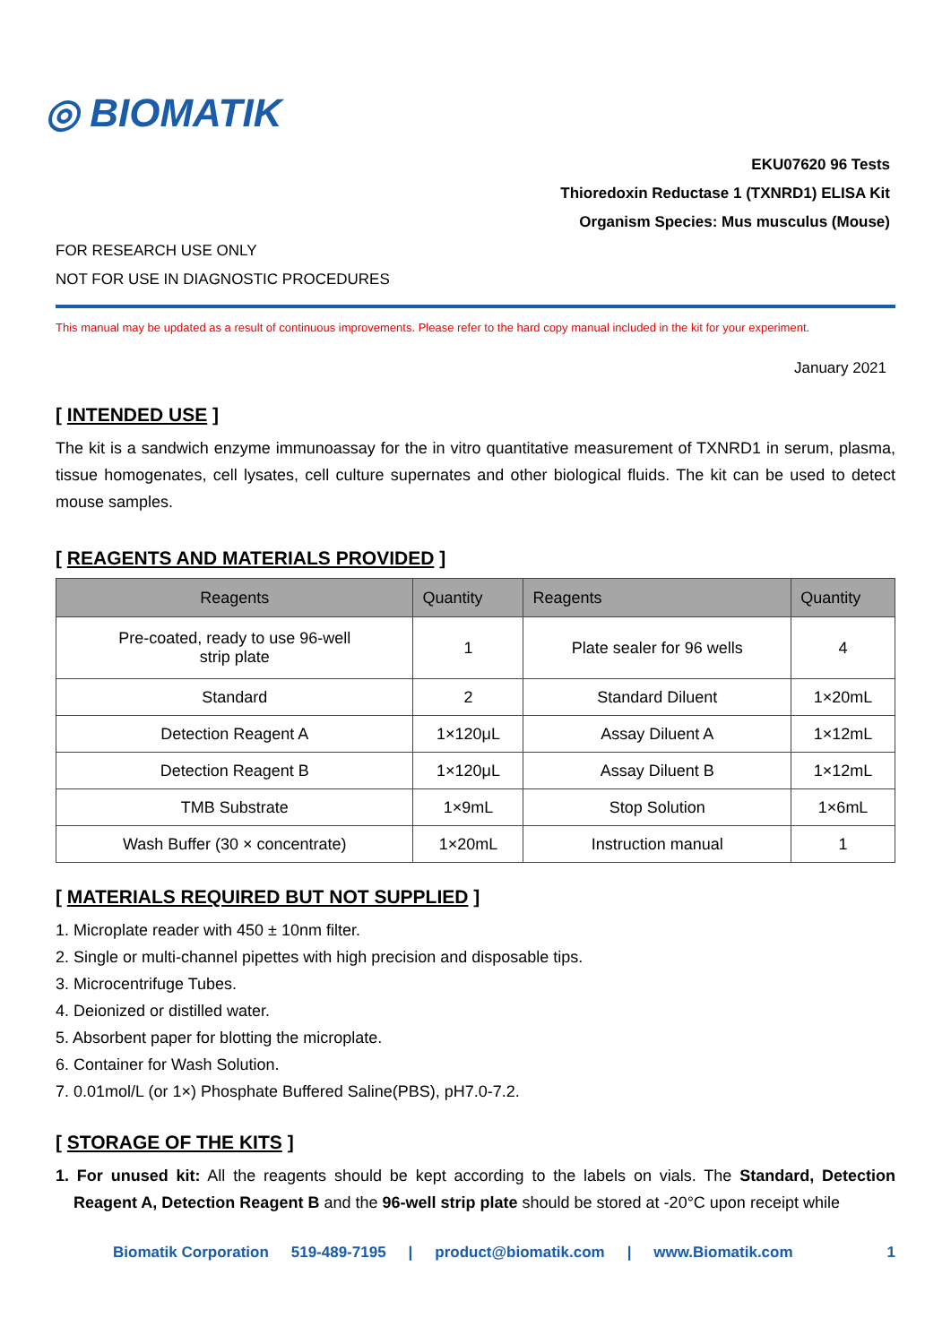◎ BIOMATIK
EKU07620 96 Tests
Thioredoxin Reductase 1 (TXNRD1) ELISA Kit
Organism Species: Mus musculus (Mouse)
FOR RESEARCH USE ONLY
NOT FOR USE IN DIAGNOSTIC PROCEDURES
This manual may be updated as a result of continuous improvements. Please refer to the hard copy manual included in the kit for your experiment.
January 2021
[ INTENDED USE ]
The kit is a sandwich enzyme immunoassay for the in vitro quantitative measurement of TXNRD1 in serum, plasma, tissue homogenates, cell lysates, cell culture supernates and other biological fluids. The kit can be used to detect mouse samples.
[ REAGENTS AND MATERIALS PROVIDED ]
| Reagents | Quantity | Reagents | Quantity |
| --- | --- | --- | --- |
| Pre-coated, ready to use 96-well strip plate | 1 | Plate sealer for 96 wells | 4 |
| Standard | 2 | Standard Diluent | 1×20mL |
| Detection Reagent A | 1×120μL | Assay Diluent A | 1×12mL |
| Detection Reagent B | 1×120μL | Assay Diluent B | 1×12mL |
| TMB Substrate | 1×9mL | Stop Solution | 1×6mL |
| Wash Buffer (30 × concentrate) | 1×20mL | Instruction manual | 1 |
[ MATERIALS REQUIRED BUT NOT SUPPLIED ]
1. Microplate reader with 450 ± 10nm filter.
2. Single or multi-channel pipettes with high precision and disposable tips.
3. Microcentrifuge Tubes.
4. Deionized or distilled water.
5. Absorbent paper for blotting the microplate.
6. Container for Wash Solution.
7. 0.01mol/L (or 1×) Phosphate Buffered Saline(PBS), pH7.0-7.2.
[ STORAGE OF THE KITS ]
1. For unused kit: All the reagents should be kept according to the labels on vials. The Standard, Detection Reagent A, Detection Reagent B and the 96-well strip plate should be stored at -20°C upon receipt while
Biomatik Corporation 519-489-7195 | product@biomatik.com | www.Biomatik.com 1